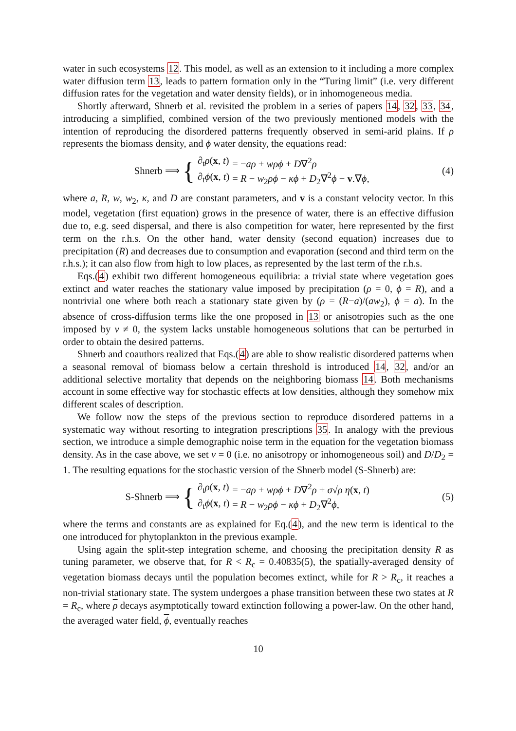water in such ecosystems 12. This model, as well as an extension to it including a more complex water diffusion term 13, leads to pattern formation only in the “Turing limit” (i.e. very different diffusion rates for the vegetation and water density fields), or in inhomogeneous media.
Shortly afterward, Shnerb et al. revisited the problem in a series of papers 14, 32, 33, 34, introducing a simplified, combined version of the two previously mentioned models with the intention of reproducing the disordered patterns frequently observed in semi-arid plains. If ρ represents the biomass density, and ϕ water density, the equations read:
Shnerb ⟹ {
| ∂<sub>t</sub> ρ ( x , t ) | = − aρ + wρϕ + D ∇<sup>2</sup> ρ |
| ∂<sub>t</sub> ϕ ( x , t ) | = R − w<sub>2</sub> ρϕ − κϕ + D<sub>2</sub>∇<sup>2</sup> ϕ − v .∇ ϕ , |
(4)
where a, R, w, w<sub>2</sub>, κ, and D are constant parameters, and v is a constant velocity vector. In this model, vegetation (first equation) grows in the presence of water, there is an effective diffusion due to, e.g. seed dispersal, and there is also competition for water, here represented by the first term on the r.h.s. On the other hand, water density (second equation) increases due to precipitation (R) and decreases due to consumption and evaporation (second and third term on the r.h.s.); it can also flow from high to low places, as represented by the last term of the r.h.s.
Eqs.(4) exhibit two different homogeneous equilibria: a trivial state where vegetation goes extinct and water reaches the stationary value imposed by precipitation (ρ = 0, ϕ = R), and a nontrivial one where both reach a stationary state given by (ρ = (R−a)/(aw<sub>2</sub>), ϕ = a). In the absence of cross-diffusion terms like the one proposed in 13 or anisotropies such as the one imposed by v ≠ 0, the system lacks unstable homogeneous solutions that can be perturbed in order to obtain the desired patterns.
Shnerb and coauthors realized that Eqs.(4) are able to show realistic disordered patterns when a seasonal removal of biomass below a certain threshold is introduced 14, 32, and/or an additional selective mortality that depends on the neighboring biomass 14. Both mechanisms account in some effective way for stochastic effects at low densities, although they somehow mix different scales of description.
We follow now the steps of the previous section to reproduce disordered patterns in a systematic way without resorting to integration prescriptions 35. In analogy with the previous section, we introduce a simple demographic noise term in the equation for the vegetation biomass density. As in the case above, we set v = 0 (i.e. no anisotropy or inhomogeneous soil) and D/D<sub>2</sub> = 1. The resulting equations for the stochastic version of the Shnerb model (S-Shnerb) are:
S-Shnerb ⟹ {
| ∂<sub>t</sub> ρ ( x , t ) | = − aρ + wρϕ + D ∇<sup>2</sup> ρ + σ √ ρ η ( x , t ) |
| ∂<sub>t</sub> ϕ ( x , t ) | = R − w<sub>2</sub> ρϕ − κϕ + D<sub>2</sub>∇<sup>2</sup> ϕ , |
(5)
where the terms and constants are as explained for Eq.(4), and the new term is identical to the one introduced for phytoplankton in the previous example.
Using again the split-step integration scheme, and choosing the precipitation density R as tuning parameter, we observe that, for R < R<sub>c</sub> = 0.40835(5), the spatially-averaged density of vegetation biomass decays until the population becomes extinct, while for R > R<sub>c</sub>, it reaches a non-trivial stationary state. The system undergoes a phase transition between these two states at R = R<sub>c</sub>, where ρ decays asymptotically toward extinction following a power-law. On the other hand, the averaged water field, ϕ, eventually reaches
10